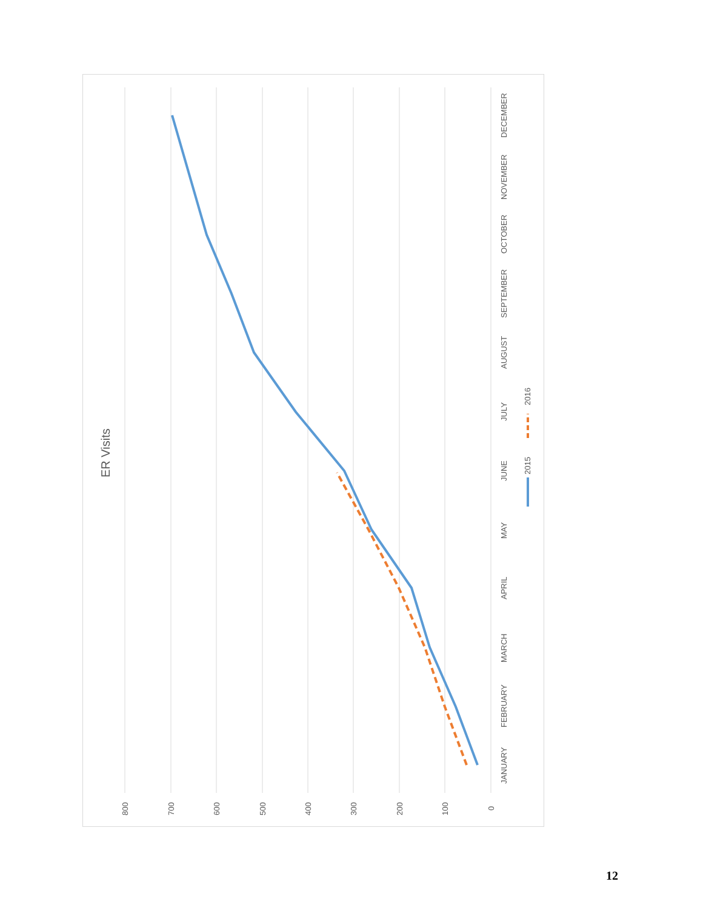800
700
600
500
400
300
200
100
0
JANUARY
FEBRUARY
MARCH
APRIL
MAY
JUNE
JULY
AUGUST
SEPTEMBER
OCTOBER
NOVEMBER
DECEMBER
ER Visits
2015
2016
12